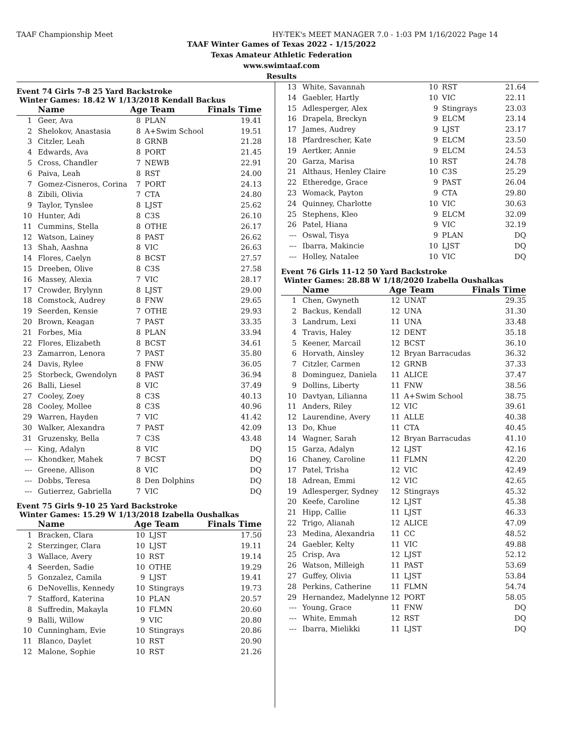TAAF Championship Meet HY-TEK's MEET MANAGER 7.0 - 1:03 PM 1/16/2022 Page 14
TAAF Winter Games of Texas 2022 - 1/15/2022
Texas Amateur Athletic Federation
www.swimtaaf.com
Results
Event 74 Girls 7-8 25 Yard Backstroke
Winter Games: 18.42 W 1/13/2018 Kendall Backus
| | Name | Age Team | | Finals Time |
| --- | --- | --- | --- | --- |
| 1 | Geer, Ava | 8 | PLAN | 19.41 |
| 2 | Shelokov, Anastasia | 8 | A+Swim School | 19.51 |
| 3 | Citzler, Leah | 8 | GRNB | 21.28 |
| 4 | Edwards, Ava | 8 | PORT | 21.45 |
| 5 | Cross, Chandler | 7 | NEWB | 22.91 |
| 6 | Paiva, Leah | 8 | RST | 24.00 |
| 7 | Gomez-Cisneros, Corina | 7 | PORT | 24.13 |
| 8 | Zibili, Olivia | 7 | CTA | 24.80 |
| 9 | Taylor, Tynslee | 8 | LJST | 25.62 |
| 10 | Hunter, Adi | 8 | C3S | 26.10 |
| 11 | Cummins, Stella | 8 | OTHE | 26.17 |
| 12 | Watson, Lainey | 8 | PAST | 26.62 |
| 13 | Shah, Aashna | 8 | VIC | 26.63 |
| 14 | Flores, Caelyn | 8 | BCST | 27.57 |
| 15 | Dreeben, Olive | 8 | C3S | 27.58 |
| 16 | Massey, Alexia | 7 | VIC | 28.17 |
| 17 | Crowder, Brylynn | 8 | LJST | 29.00 |
| 18 | Comstock, Audrey | 8 | FNW | 29.65 |
| 19 | Seerden, Kensie | 7 | OTHE | 29.93 |
| 20 | Brown, Keagan | 7 | PAST | 33.35 |
| 21 | Forbes, Mia | 8 | PLAN | 33.94 |
| 22 | Flores, Elizabeth | 8 | BCST | 34.61 |
| 23 | Zamarron, Lenora | 7 | PAST | 35.80 |
| 24 | Davis, Rylee | 8 | FNW | 36.05 |
| 25 | Storbeck, Gwendolyn | 8 | PAST | 36.94 |
| 26 | Balli, Liesel | 8 | VIC | 37.49 |
| 27 | Cooley, Zoey | 8 | C3S | 40.13 |
| 28 | Cooley, Mollee | 8 | C3S | 40.96 |
| 29 | Warren, Hayden | 7 | VIC | 41.42 |
| 30 | Walker, Alexandra | 7 | PAST | 42.09 |
| 31 | Gruzensky, Bella | 7 | C3S | 43.48 |
| --- | King, Adalyn | 8 | VIC | DQ |
| --- | Khondker, Mahek | 7 | BCST | DQ |
| --- | Greene, Allison | 8 | VIC | DQ |
| --- | Dobbs, Teresa | 8 | Den Dolphins | DQ |
| --- | Gutierrez, Gabriella | 7 | VIC | DQ |
Event 75 Girls 9-10 25 Yard Backstroke
Winter Games: 15.29 W 1/13/2018 Izabella Oushalkas
| | Name | Age Team | | Finals Time |
| --- | --- | --- | --- | --- |
| 1 | Bracken, Clara | 10 | LJST | 17.50 |
| 2 | Sterzinger, Clara | 10 | LJST | 19.11 |
| 3 | Wallace, Avery | 10 | RST | 19.14 |
| 4 | Seerden, Sadie | 10 | OTHE | 19.29 |
| 5 | Gonzalez, Camila | 9 | LJST | 19.41 |
| 6 | DeNovellis, Kennedy | 10 | Stingrays | 19.73 |
| 7 | Stafford, Katerina | 10 | PLAN | 20.57 |
| 8 | Suffredin, Makayla | 10 | FLMN | 20.60 |
| 9 | Balli, Willow | 9 | VIC | 20.80 |
| 10 | Cunningham, Evie | 10 | Stingrays | 20.86 |
| 11 | Blanco, Daylet | 10 | RST | 20.90 |
| 12 | Malone, Sophie | 10 | RST | 21.26 |
| 13 | White, Savannah | 10 | RST | 21.64 |
| 14 | Gaebler, Hartly | 10 | VIC | 22.11 |
| 15 | Adlesperger, Alex | 9 | Stingrays | 23.03 |
| 16 | Drapela, Breckyn | 9 | ELCM | 23.14 |
| 17 | James, Audrey | 9 | LJST | 23.17 |
| 18 | Pfardrescher, Kate | 9 | ELCM | 23.50 |
| 19 | Aertker, Annie | 9 | ELCM | 24.53 |
| 20 | Garza, Marisa | 10 | RST | 24.78 |
| 21 | Althaus, Henley Claire | 10 | C3S | 25.29 |
| 22 | Etheredge, Grace | 9 | PAST | 26.04 |
| 23 | Womack, Payton | 9 | CTA | 29.80 |
| 24 | Quinney, Charlotte | 10 | VIC | 30.63 |
| 25 | Stephens, Kleo | 9 | ELCM | 32.09 |
| 26 | Patel, Hiana | 9 | VIC | 32.19 |
| --- | Oswal, Tisya | 9 | PLAN | DQ |
| --- | Ibarra, Makincie | 10 | LJST | DQ |
| --- | Holley, Natalee | 10 | VIC | DQ |
Event 76 Girls 11-12 50 Yard Backstroke
Winter Games: 28.88 W 1/18/2020 Izabella Oushalkas
| | Name | Age Team | | Finals Time |
| --- | --- | --- | --- | --- |
| 1 | Chen, Gwyneth | 12 | UNAT | 29.35 |
| 2 | Backus, Kendall | 12 | UNA | 31.30 |
| 3 | Landrum, Lexi | 11 | UNA | 33.48 |
| 4 | Travis, Haley | 12 | DENT | 35.18 |
| 5 | Keener, Marcail | 12 | BCST | 36.10 |
| 6 | Horvath, Ainsley | 12 | Bryan Barracudas | 36.32 |
| 7 | Citzler, Carmen | 12 | GRNB | 37.33 |
| 8 | Dominguez, Daniela | 11 | ALICE | 37.47 |
| 9 | Dollins, Liberty | 11 | FNW | 38.56 |
| 10 | Davtyan, Lilianna | 11 | A+Swim School | 38.75 |
| 11 | Anders, Riley | 12 | VIC | 39.61 |
| 12 | Laurendine, Avery | 11 | ALLE | 40.38 |
| 13 | Do, Khue | 11 | CTA | 40.45 |
| 14 | Wagner, Sarah | 12 | Bryan Barracudas | 41.10 |
| 15 | Garza, Adalyn | 12 | LJST | 42.16 |
| 16 | Chaney, Caroline | 11 | FLMN | 42.20 |
| 17 | Patel, Trisha | 12 | VIC | 42.49 |
| 18 | Adrean, Emmi | 12 | VIC | 42.65 |
| 19 | Adlesperger, Sydney | 12 | Stingrays | 45.32 |
| 20 | Keefe, Caroline | 12 | LJST | 45.38 |
| 21 | Hipp, Callie | 11 | LJST | 46.33 |
| 22 | Trigo, Alianah | 12 | ALICE | 47.09 |
| 23 | Medina, Alexandria | 11 | CC | 48.52 |
| 24 | Gaebler, Kelty | 11 | VIC | 49.88 |
| 25 | Crisp, Ava | 12 | LJST | 52.12 |
| 26 | Watson, Milleigh | 11 | PAST | 53.69 |
| 27 | Guffey, Olivia | 11 | LJST | 53.84 |
| 28 | Perkins, Catherine | 11 | FLMN | 54.74 |
| 29 | Hernandez, Madelynne | 12 | PORT | 58.05 |
| --- | Young, Grace | 11 | FNW | DQ |
| --- | White, Emmah | 12 | RST | DQ |
| --- | Ibarra, Mielikki | 11 | LJST | DQ |